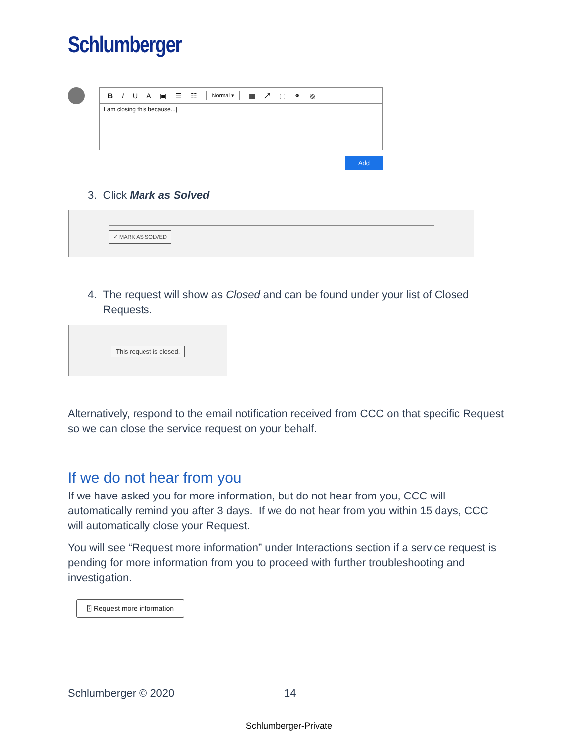Schlumberger
B I U A ▣ ☰ ☷ Normal ▾ ▦ ⤢ ▢ ⚭ ▨
I am closing this because...|
Add
3. Click Mark as Solved
✓ MARK AS SOLVED
4. The request will show as Closed and can be found under your list of Closed
Requests.
This request is closed.
Alternatively, respond to the email notification received from CCC on that specific Request so we can close the service request on your behalf.
If we do not hear from you
If we have asked you for more information, but do not hear from you, CCC will automatically remind you after 3 days. If we do not hear from you within 15 days, CCC will automatically close your Request.
You will see “Request more information” under Interactions section if a service request is pending for more information from you to proceed with further troubleshooting and investigation.
⍰ Request more information
Schlumberger © 2020 14
Schlumberger-Private